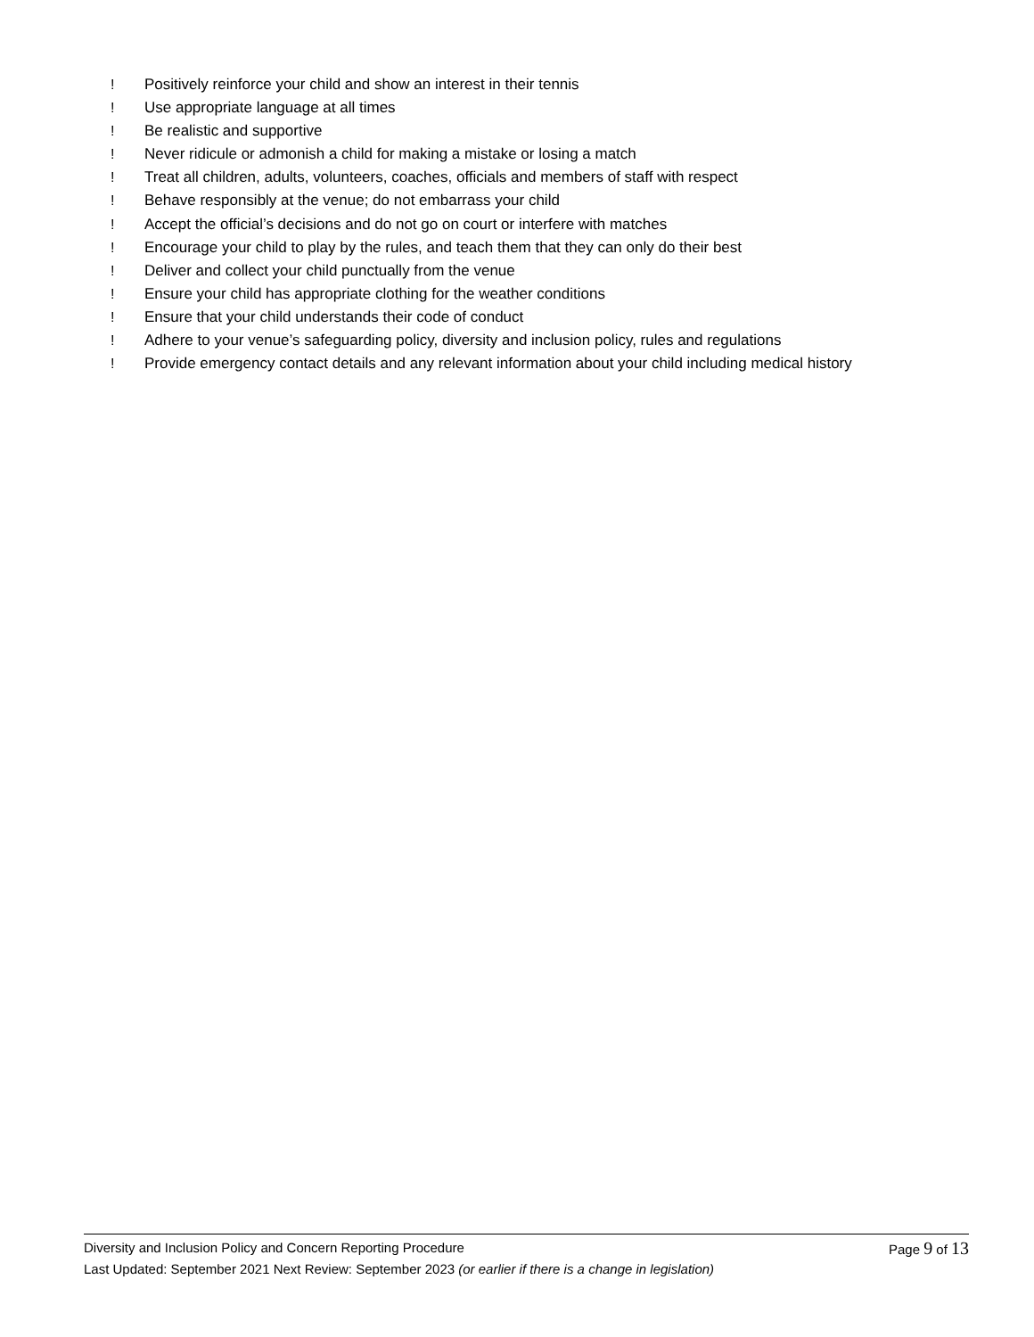! Positively reinforce your child and show an interest in their tennis
! Use appropriate language at all times
! Be realistic and supportive
! Never ridicule or admonish a child for making a mistake or losing a match
! Treat all children, adults, volunteers, coaches, officials and members of staff with respect
! Behave responsibly at the venue; do not embarrass your child
! Accept the official’s decisions and do not go on court or interfere with matches
! Encourage your child to play by the rules, and teach them that they can only do their best
! Deliver and collect your child punctually from the venue
! Ensure your child has appropriate clothing for the weather conditions
! Ensure that your child understands their code of conduct
! Adhere to your venue’s safeguarding policy, diversity and inclusion policy, rules and regulations
! Provide emergency contact details and any relevant information about your child including medical history
Diversity and Inclusion Policy and Concern Reporting Procedure Page 9 of 13
Last Updated: September 2021 Next Review: September 2023 (or earlier if there is a change in legislation)